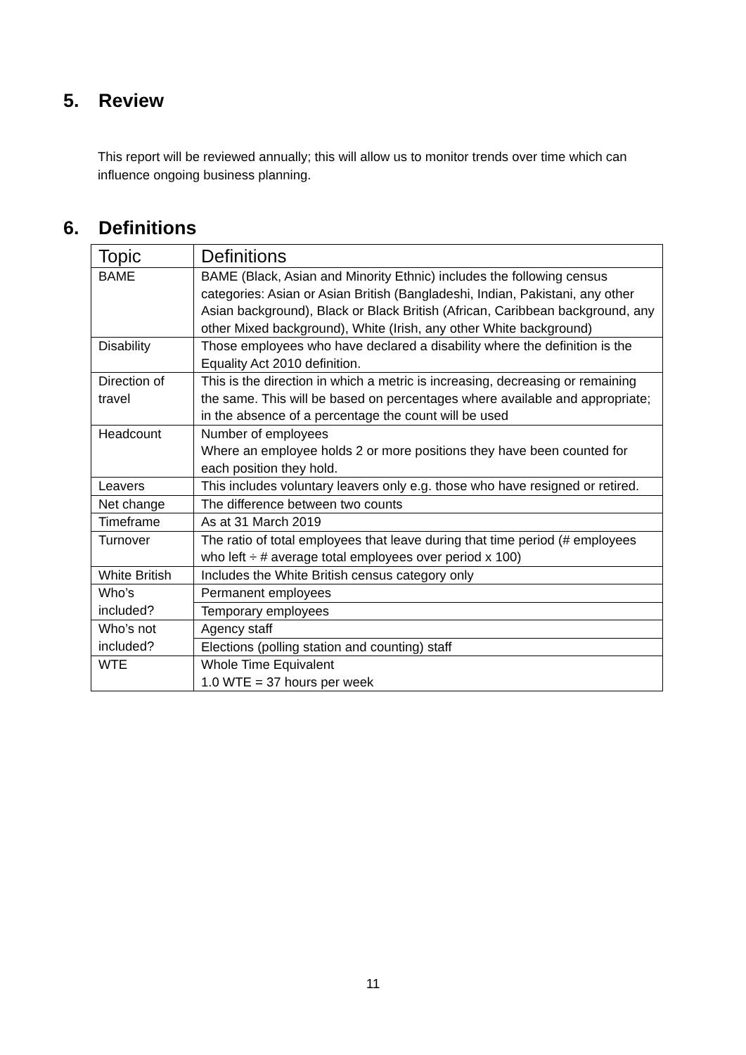5. Review
This report will be reviewed annually; this will allow us to monitor trends over time which can influence ongoing business planning.
6. Definitions
| Topic | Definitions |
| --- | --- |
| BAME | BAME (Black, Asian and Minority Ethnic) includes the following census categories: Asian or Asian British (Bangladeshi, Indian, Pakistani, any other Asian background), Black or Black British (African, Caribbean background, any other Mixed background), White (Irish, any other White background) |
| Disability | Those employees who have declared a disability where the definition is the Equality Act 2010 definition. |
| Direction of travel | This is the direction in which a metric is increasing, decreasing or remaining the same. This will be based on percentages where available and appropriate; in the absence of a percentage the count will be used |
| Headcount | Number of employees Where an employee holds 2 or more positions they have been counted for each position they hold. |
| Leavers | This includes voluntary leavers only e.g. those who have resigned or retired. |
| Net change | The difference between two counts |
| Timeframe | As at 31 March 2019 |
| Turnover | The ratio of total employees that leave during that time period (# employees who left ÷ # average total employees over period x 100) |
| White British | Includes the White British census category only |
| Who’s included? | Permanent employees |
| | Temporary employees |
| Who’s not included? | Agency staff |
| | Elections (polling station and counting) staff |
| WTE | Whole Time Equivalent 1.0 WTE = 37 hours per week |
11